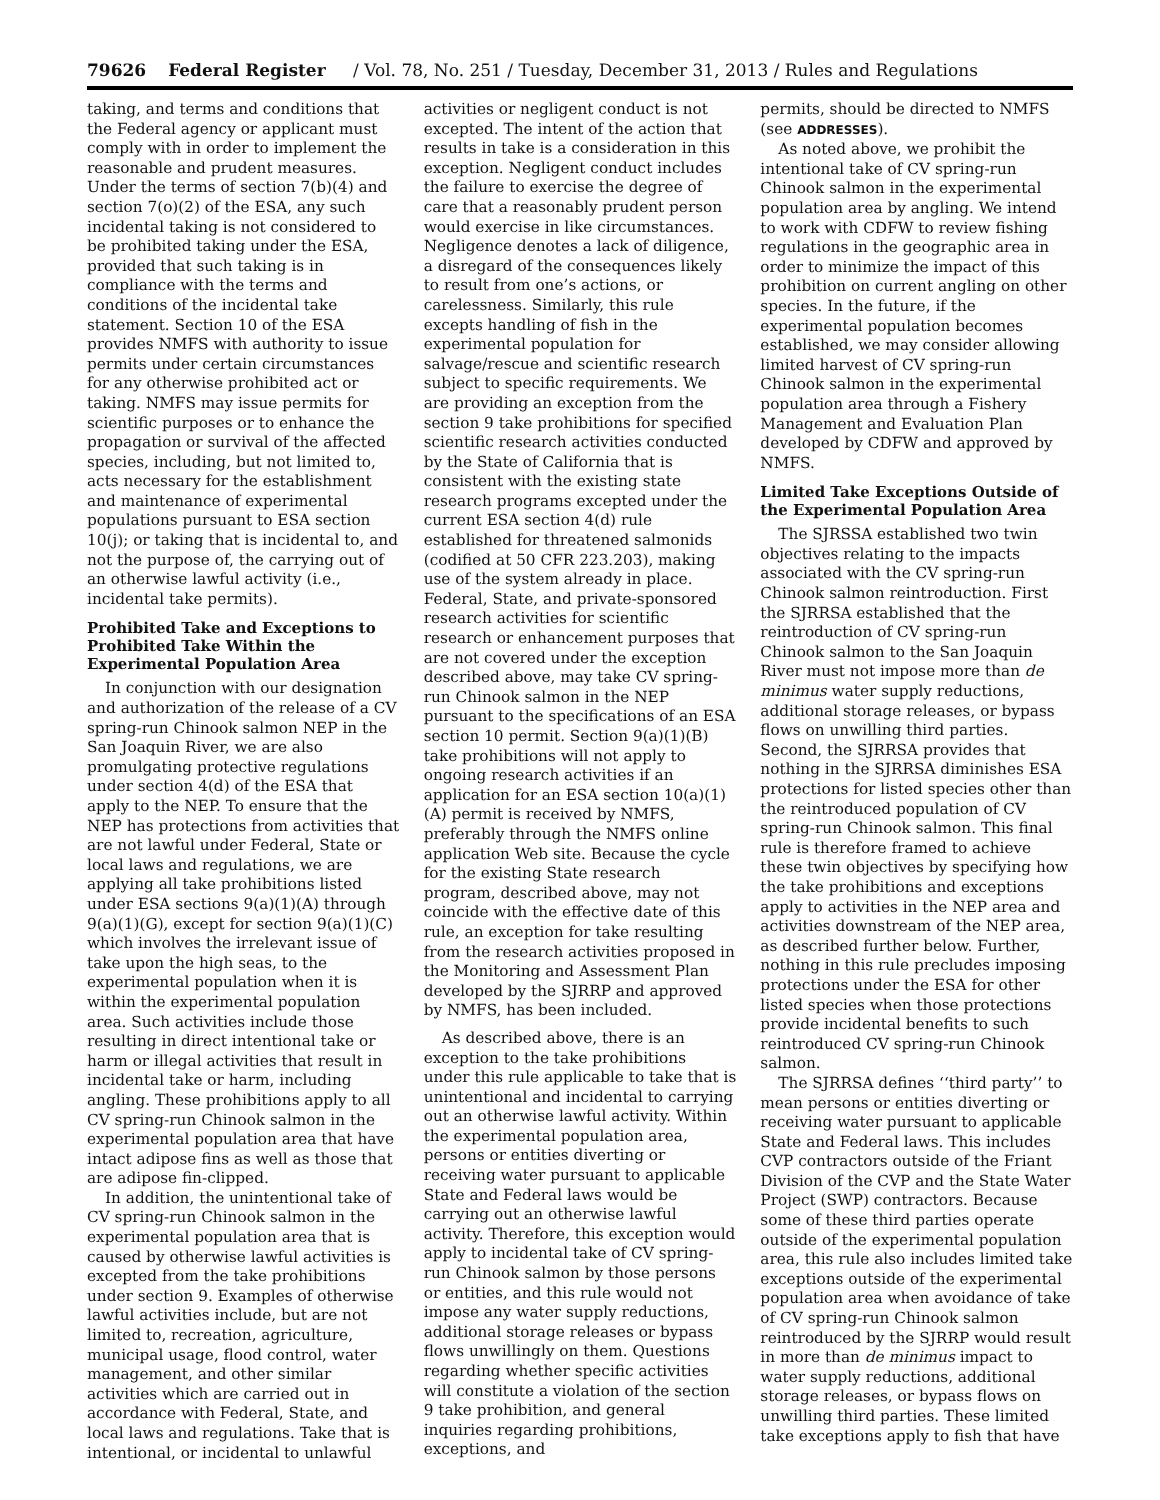79626 Federal Register / Vol. 78, No. 251 / Tuesday, December 31, 2013 / Rules and Regulations
taking, and terms and conditions that the Federal agency or applicant must comply with in order to implement the reasonable and prudent measures. Under the terms of section 7(b)(4) and section 7(o)(2) of the ESA, any such incidental taking is not considered to be prohibited taking under the ESA, provided that such taking is in compliance with the terms and conditions of the incidental take statement. Section 10 of the ESA provides NMFS with authority to issue permits under certain circumstances for any otherwise prohibited act or taking. NMFS may issue permits for scientific purposes or to enhance the propagation or survival of the affected species, including, but not limited to, acts necessary for the establishment and maintenance of experimental populations pursuant to ESA section 10(j); or taking that is incidental to, and not the purpose of, the carrying out of an otherwise lawful activity (i.e., incidental take permits).
Prohibited Take and Exceptions to Prohibited Take Within the Experimental Population Area
In conjunction with our designation and authorization of the release of a CV spring-run Chinook salmon NEP in the San Joaquin River, we are also promulgating protective regulations under section 4(d) of the ESA that apply to the NEP. To ensure that the NEP has protections from activities that are not lawful under Federal, State or local laws and regulations, we are applying all take prohibitions listed under ESA sections 9(a)(1)(A) through 9(a)(1)(G), except for section 9(a)(1)(C) which involves the irrelevant issue of take upon the high seas, to the experimental population when it is within the experimental population area. Such activities include those resulting in direct intentional take or harm or illegal activities that result in incidental take or harm, including angling. These prohibitions apply to all CV spring-run Chinook salmon in the experimental population area that have intact adipose fins as well as those that are adipose fin-clipped.
In addition, the unintentional take of CV spring-run Chinook salmon in the experimental population area that is caused by otherwise lawful activities is excepted from the take prohibitions under section 9. Examples of otherwise lawful activities include, but are not limited to, recreation, agriculture, municipal usage, flood control, water management, and other similar activities which are carried out in accordance with Federal, State, and local laws and regulations. Take that is intentional, or incidental to unlawful
activities or negligent conduct is not excepted. The intent of the action that results in take is a consideration in this exception. Negligent conduct includes the failure to exercise the degree of care that a reasonably prudent person would exercise in like circumstances. Negligence denotes a lack of diligence, a disregard of the consequences likely to result from one’s actions, or carelessness. Similarly, this rule excepts handling of fish in the experimental population for salvage/rescue and scientific research subject to specific requirements. We are providing an exception from the section 9 take prohibitions for specified scientific research activities conducted by the State of California that is consistent with the existing state research programs excepted under the current ESA section 4(d) rule established for threatened salmonids (codified at 50 CFR 223.203), making use of the system already in place. Federal, State, and private-sponsored research activities for scientific research or enhancement purposes that are not covered under the exception described above, may take CV spring-run Chinook salmon in the NEP pursuant to the specifications of an ESA section 10 permit. Section 9(a)(1)(B) take prohibitions will not apply to ongoing research activities if an application for an ESA section 10(a)(1)(A) permit is received by NMFS, preferably through the NMFS online application Web site. Because the cycle for the existing State research program, described above, may not coincide with the effective date of this rule, an exception for take resulting from the research activities proposed in the Monitoring and Assessment Plan developed by the SJRRP and approved by NMFS, has been included.
As described above, there is an exception to the take prohibitions under this rule applicable to take that is unintentional and incidental to carrying out an otherwise lawful activity. Within the experimental population area, persons or entities diverting or receiving water pursuant to applicable State and Federal laws would be carrying out an otherwise lawful activity. Therefore, this exception would apply to incidental take of CV spring-run Chinook salmon by those persons or entities, and this rule would not impose any water supply reductions, additional storage releases or bypass flows unwillingly on them. Questions regarding whether specific activities will constitute a violation of the section 9 take prohibition, and general inquiries regarding prohibitions, exceptions, and
permits, should be directed to NMFS (see ADDRESSES).
As noted above, we prohibit the intentional take of CV spring-run Chinook salmon in the experimental population area by angling. We intend to work with CDFW to review fishing regulations in the geographic area in order to minimize the impact of this prohibition on current angling on other species. In the future, if the experimental population becomes established, we may consider allowing limited harvest of CV spring-run Chinook salmon in the experimental population area through a Fishery Management and Evaluation Plan developed by CDFW and approved by NMFS.
Limited Take Exceptions Outside of the Experimental Population Area
The SJRSSA established two twin objectives relating to the impacts associated with the CV spring-run Chinook salmon reintroduction. First the SJRRSA established that the reintroduction of CV spring-run Chinook salmon to the San Joaquin River must not impose more than de minimus water supply reductions, additional storage releases, or bypass flows on unwilling third parties. Second, the SJRRSA provides that nothing in the SJRRSA diminishes ESA protections for listed species other than the reintroduced population of CV spring-run Chinook salmon. This final rule is therefore framed to achieve these twin objectives by specifying how the take prohibitions and exceptions apply to activities in the NEP area and activities downstream of the NEP area, as described further below. Further, nothing in this rule precludes imposing protections under the ESA for other listed species when those protections provide incidental benefits to such reintroduced CV spring-run Chinook salmon.
The SJRRSA defines ‘‘third party’’ to mean persons or entities diverting or receiving water pursuant to applicable State and Federal laws. This includes CVP contractors outside of the Friant Division of the CVP and the State Water Project (SWP) contractors. Because some of these third parties operate outside of the experimental population area, this rule also includes limited take exceptions outside of the experimental population area when avoidance of take of CV spring-run Chinook salmon reintroduced by the SJRRP would result in more than de minimus impact to water supply reductions, additional storage releases, or bypass flows on unwilling third parties. These limited take exceptions apply to fish that have